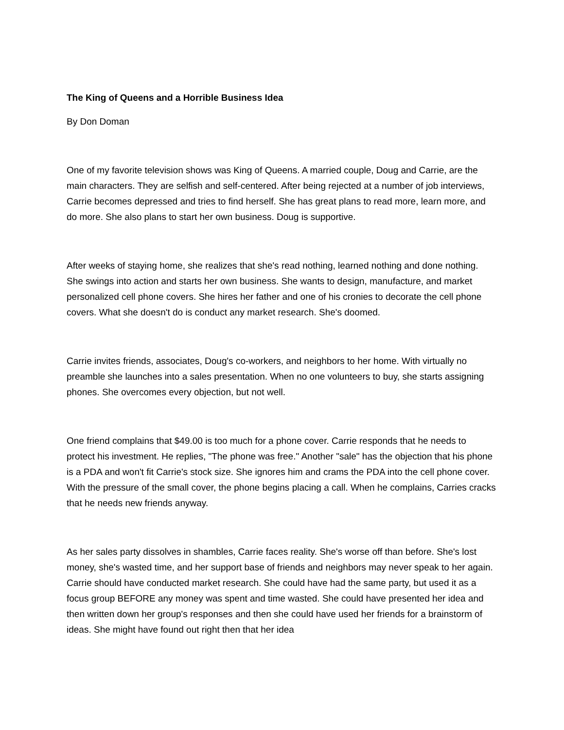The King of Queens and a Horrible Business Idea
By Don Doman
One of my favorite television shows was King of Queens. A married couple, Doug and Carrie, are the main characters. They are selfish and self-centered. After being rejected at a number of job interviews, Carrie becomes depressed and tries to find herself. She has great plans to read more, learn more, and do more. She also plans to start her own business. Doug is supportive.
After weeks of staying home, she realizes that she's read nothing, learned nothing and done nothing. She swings into action and starts her own business. She wants to design, manufacture, and market personalized cell phone covers. She hires her father and one of his cronies to decorate the cell phone covers. What she doesn't do is conduct any market research. She's doomed.
Carrie invites friends, associates, Doug's co-workers, and neighbors to her home. With virtually no preamble she launches into a sales presentation. When no one volunteers to buy, she starts assigning phones. She overcomes every objection, but not well.
One friend complains that $49.00 is too much for a phone cover. Carrie responds that he needs to protect his investment. He replies, "The phone was free." Another "sale" has the objection that his phone is a PDA and won't fit Carrie's stock size. She ignores him and crams the PDA into the cell phone cover. With the pressure of the small cover, the phone begins placing a call. When he complains, Carries cracks that he needs new friends anyway.
As her sales party dissolves in shambles, Carrie faces reality. She's worse off than before. She's lost money, she's wasted time, and her support base of friends and neighbors may never speak to her again. Carrie should have conducted market research. She could have had the same party, but used it as a focus group BEFORE any money was spent and time wasted. She could have presented her idea and then written down her group's responses and then she could have used her friends for a brainstorm of ideas. She might have found out right then that her idea